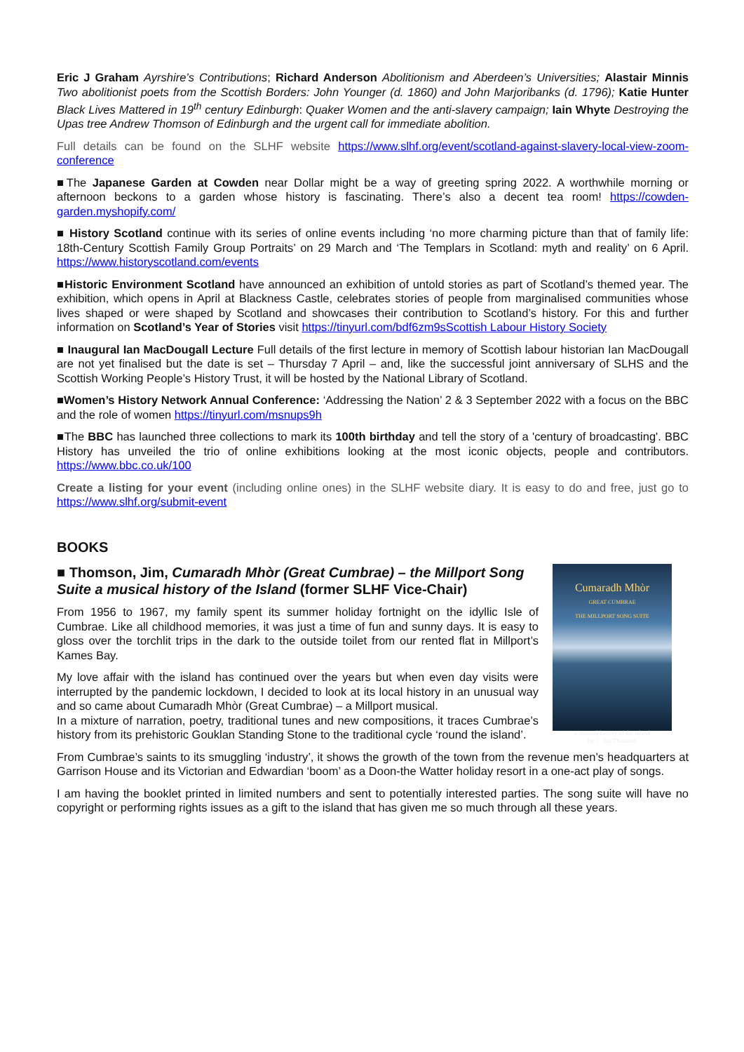Eric J Graham Ayrshire’s Contributions; Richard Anderson Abolitionism and Aberdeen’s Universities; Alastair Minnis Two abolitionist poets from the Scottish Borders: John Younger (d. 1860) and John Marjoribanks (d. 1796); Katie Hunter Black Lives Mattered in 19<sup>th</sup> century Edinburgh: Quaker Women and the anti-slavery campaign; Iain Whyte Destroying the Upas tree Andrew Thomson of Edinburgh and the urgent call for immediate abolition.
Full details can be found on the SLHF website https://www.slhf.org/event/scotland-against-slavery-local-view-zoom-conference
■The Japanese Garden at Cowden near Dollar might be a way of greeting spring 2022. A worthwhile morning or afternoon beckons to a garden whose history is fascinating. There’s also a decent tea room! https://cowden-garden.myshopify.com/
■ History Scotland continue with its series of online events including ‘no more charming picture than that of family life: 18th-Century Scottish Family Group Portraits’ on 29 March and ‘The Templars in Scotland: myth and reality’ on 6 April. https://www.historyscotland.com/events
■Historic Environment Scotland have announced an exhibition of untold stories as part of Scotland’s themed year. The exhibition, which opens in April at Blackness Castle, celebrates stories of people from marginalised communities whose lives shaped or were shaped by Scotland and showcases their contribution to Scotland’s history. For this and further information on Scotland’s Year of Stories visit https://tinyurl.com/bdf6zm9sScottish Labour History Society
■ Inaugural Ian MacDougall Lecture Full details of the first lecture in memory of Scottish labour historian Ian MacDougall are not yet finalised but the date is set – Thursday 7 April – and, like the successful joint anniversary of SLHS and the Scottish Working People’s History Trust, it will be hosted by the National Library of Scotland.
■Women’s History Network Annual Conference: ‘Addressing the Nation’ 2 & 3 September 2022 with a focus on the BBC and the role of women https://tinyurl.com/msnups9h
■The BBC has launched three collections to mark its 100th birthday and tell the story of a 'century of broadcasting'. BBC History has unveiled the trio of online exhibitions looking at the most iconic objects, people and contributors. https://www.bbc.co.uk/100
Create a listing for your event (including online ones) in the SLHF website diary. It is easy to do and free, just go to https://www.slhf.org/submit-event
BOOKS
Cumaradh Mhòr
GREAT CUMBRAE
THE MILLPORT SONG SUITE
a musical history of the island
by © Jim Thomson
■ Thomson, Jim, Cumaradh Mhòr (Great Cumbrae) – the Millport Song Suite a musical history of the Island (former SLHF Vice-Chair)
From 1956 to 1967, my family spent its summer holiday fortnight on the idyllic Isle of Cumbrae. Like all childhood memories, it was just a time of fun and sunny days. It is easy to gloss over the torchlit trips in the dark to the outside toilet from our rented flat in Millport’s Kames Bay.
My love affair with the island has continued over the years but when even day visits were interrupted by the pandemic lockdown, I decided to look at its local history in an unusual way and so came about Cumaradh Mhòr (Great Cumbrae) – a Millport musical.
In a mixture of narration, poetry, traditional tunes and new compositions, it traces Cumbrae’s history from its prehistoric Gouklan Standing Stone to the traditional cycle ‘round the island’.
From Cumbrae’s saints to its smuggling ‘industry’, it shows the growth of the town from the revenue men’s headquarters at Garrison House and its Victorian and Edwardian ‘boom’ as a Doon-the Watter holiday resort in a one-act play of songs.
I am having the booklet printed in limited numbers and sent to potentially interested parties. The song suite will have no copyright or performing rights issues as a gift to the island that has given me so much through all these years.